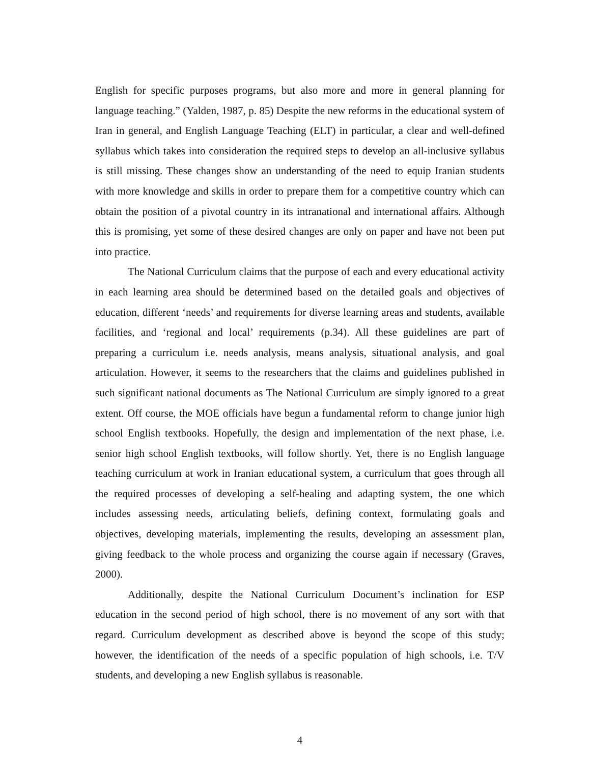English for specific purposes programs, but also more and more in general planning for language teaching.” (Yalden, 1987, p. 85) Despite the new reforms in the educational system of Iran in general, and English Language Teaching (ELT) in particular, a clear and well-defined syllabus which takes into consideration the required steps to develop an all-inclusive syllabus is still missing. These changes show an understanding of the need to equip Iranian students with more knowledge and skills in order to prepare them for a competitive country which can obtain the position of a pivotal country in its intranational and international affairs. Although this is promising, yet some of these desired changes are only on paper and have not been put into practice.
The National Curriculum claims that the purpose of each and every educational activity in each learning area should be determined based on the detailed goals and objectives of education, different ‘needs’ and requirements for diverse learning areas and students, available facilities, and ‘regional and local’ requirements (p.34). All these guidelines are part of preparing a curriculum i.e. needs analysis, means analysis, situational analysis, and goal articulation. However, it seems to the researchers that the claims and guidelines published in such significant national documents as The National Curriculum are simply ignored to a great extent. Off course, the MOE officials have begun a fundamental reform to change junior high school English textbooks. Hopefully, the design and implementation of the next phase, i.e. senior high school English textbooks, will follow shortly. Yet, there is no English language teaching curriculum at work in Iranian educational system, a curriculum that goes through all the required processes of developing a self-healing and adapting system, the one which includes assessing needs, articulating beliefs, defining context, formulating goals and objectives, developing materials, implementing the results, developing an assessment plan, giving feedback to the whole process and organizing the course again if necessary (Graves, 2000).
Additionally, despite the National Curriculum Document’s inclination for ESP education in the second period of high school, there is no movement of any sort with that regard. Curriculum development as described above is beyond the scope of this study; however, the identification of the needs of a specific population of high schools, i.e. T/V students, and developing a new English syllabus is reasonable.
4